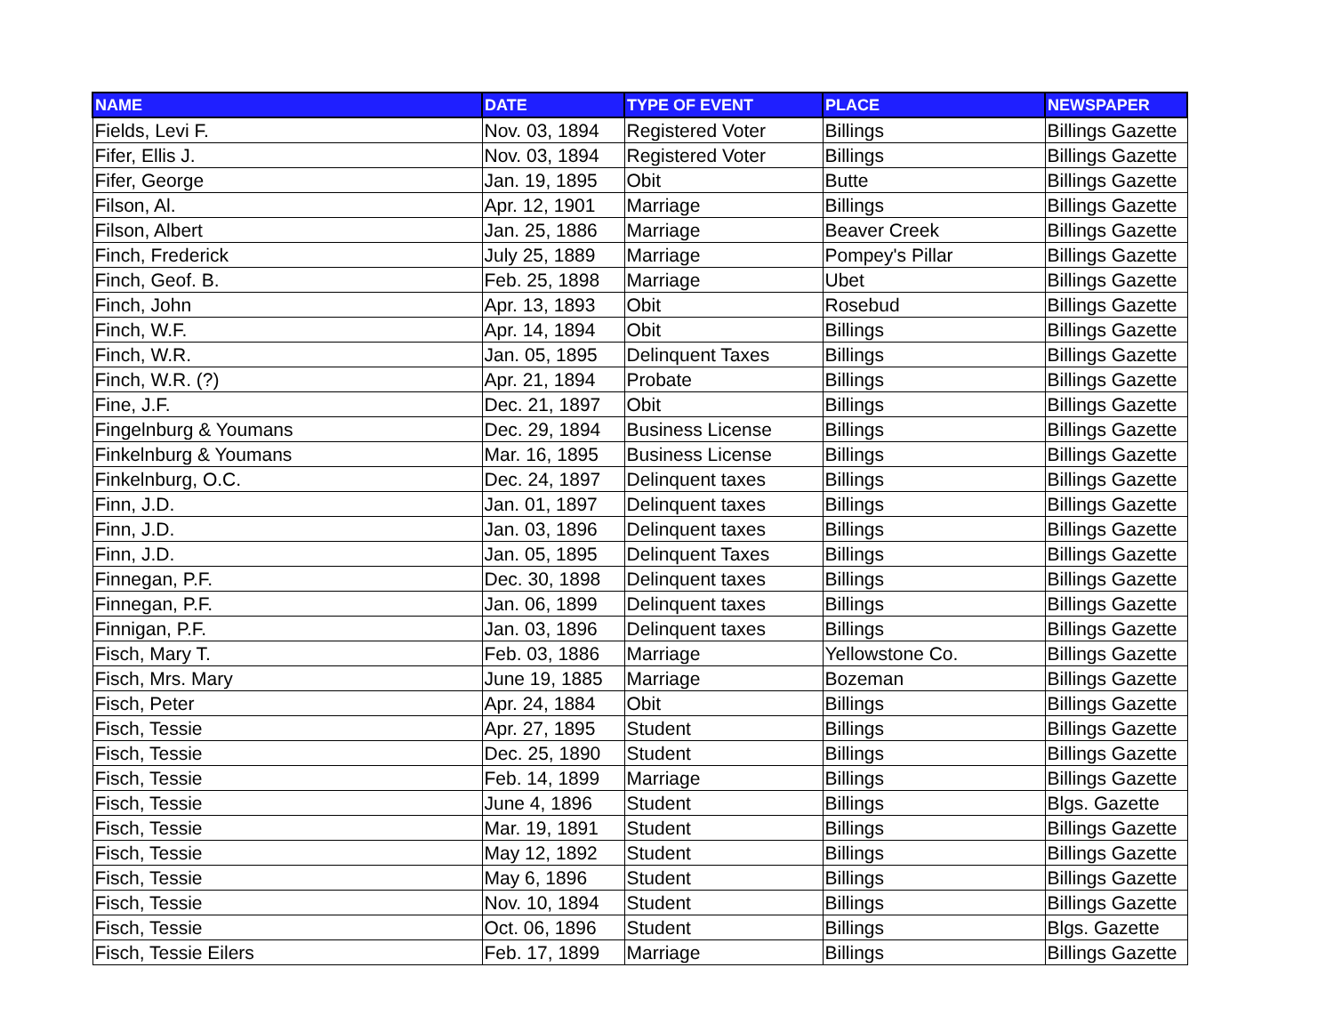| NAME | DATE | TYPE OF EVENT | PLACE | NEWSPAPER |
| --- | --- | --- | --- | --- |
| Fields, Levi F. | Nov. 03, 1894 | Registered Voter | Billings | Billings Gazette |
| Fifer, Ellis J. | Nov. 03, 1894 | Registered Voter | Billings | Billings Gazette |
| Fifer, George | Jan. 19, 1895 | Obit | Butte | Billings Gazette |
| Filson, Al. | Apr. 12, 1901 | Marriage | Billings | Billings Gazette |
| Filson, Albert | Jan. 25, 1886 | Marriage | Beaver Creek | Billings Gazette |
| Finch, Frederick | July 25, 1889 | Marriage | Pompey's Pillar | Billings Gazette |
| Finch, Geof. B. | Feb. 25, 1898 | Marriage | Ubet | Billings Gazette |
| Finch, John | Apr. 13, 1893 | Obit | Rosebud | Billings Gazette |
| Finch, W.F. | Apr. 14, 1894 | Obit | Billings | Billings Gazette |
| Finch, W.R. | Jan. 05, 1895 | Delinquent Taxes | Billings | Billings Gazette |
| Finch, W.R. (?) | Apr. 21, 1894 | Probate | Billings | Billings Gazette |
| Fine, J.F. | Dec. 21, 1897 | Obit | Billings | Billings Gazette |
| Fingelnburg & Youmans | Dec. 29, 1894 | Business License | Billings | Billings Gazette |
| Finkelnburg & Youmans | Mar. 16, 1895 | Business License | Billings | Billings Gazette |
| Finkelnburg, O.C. | Dec. 24, 1897 | Delinquent taxes | Billings | Billings Gazette |
| Finn, J.D. | Jan. 01, 1897 | Delinquent taxes | Billings | Billings Gazette |
| Finn, J.D. | Jan. 03, 1896 | Delinquent taxes | Billings | Billings Gazette |
| Finn, J.D. | Jan. 05, 1895 | Delinquent Taxes | Billings | Billings Gazette |
| Finnegan, P.F. | Dec. 30, 1898 | Delinquent taxes | Billings | Billings Gazette |
| Finnegan, P.F. | Jan. 06, 1899 | Delinquent taxes | Billings | Billings Gazette |
| Finnigan, P.F. | Jan. 03, 1896 | Delinquent taxes | Billings | Billings Gazette |
| Fisch, Mary T. | Feb. 03, 1886 | Marriage | Yellowstone Co. | Billings Gazette |
| Fisch, Mrs. Mary | June 19, 1885 | Marriage | Bozeman | Billings Gazette |
| Fisch, Peter | Apr. 24, 1884 | Obit | Billings | Billings Gazette |
| Fisch, Tessie | Apr. 27, 1895 | Student | Billings | Billings Gazette |
| Fisch, Tessie | Dec. 25, 1890 | Student | Billings | Billings Gazette |
| Fisch, Tessie | Feb. 14, 1899 | Marriage | Billings | Billings Gazette |
| Fisch, Tessie | June 4, 1896 | Student | Billings | Blgs. Gazette |
| Fisch, Tessie | Mar. 19, 1891 | Student | Billings | Billings Gazette |
| Fisch, Tessie | May 12, 1892 | Student | Billings | Billings Gazette |
| Fisch, Tessie | May 6, 1896 | Student | Billings | Billings Gazette |
| Fisch, Tessie | Nov. 10, 1894 | Student | Billings | Billings Gazette |
| Fisch, Tessie | Oct. 06, 1896 | Student | Billings | Blgs. Gazette |
| Fisch, Tessie Eilers | Feb. 17, 1899 | Marriage | Billings | Billings Gazette |